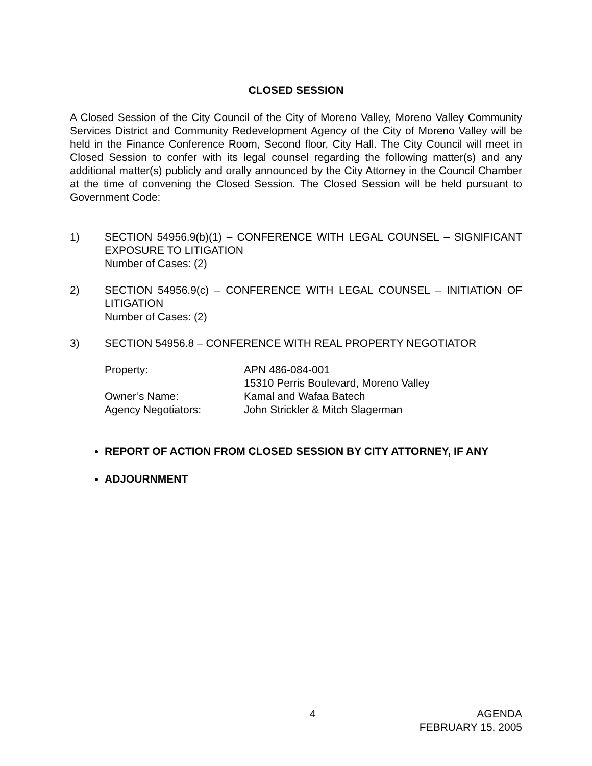CLOSED SESSION
A Closed Session of the City Council of the City of Moreno Valley, Moreno Valley Community Services District and Community Redevelopment Agency of the City of Moreno Valley will be held in the Finance Conference Room, Second floor, City Hall. The City Council will meet in Closed Session to confer with its legal counsel regarding the following matter(s) and any additional matter(s) publicly and orally announced by the City Attorney in the Council Chamber at the time of convening the Closed Session. The Closed Session will be held pursuant to Government Code:
1) SECTION 54956.9(b)(1) – CONFERENCE WITH LEGAL COUNSEL – SIGNIFICANT EXPOSURE TO LITIGATION
Number of Cases: (2)
2) SECTION 54956.9(c) – CONFERENCE WITH LEGAL COUNSEL – INITIATION OF LITIGATION
Number of Cases: (2)
3) SECTION 54956.8 – CONFERENCE WITH REAL PROPERTY NEGOTIATOR
Property: APN 486-084-001
15310 Perris Boulevard, Moreno Valley
Owner’s Name: Kamal and Wafaa Batech
Agency Negotiators: John Strickler & Mitch Slagerman
REPORT OF ACTION FROM CLOSED SESSION BY CITY ATTORNEY, IF ANY
ADJOURNMENT
4 AGENDA
FEBRUARY 15, 2005